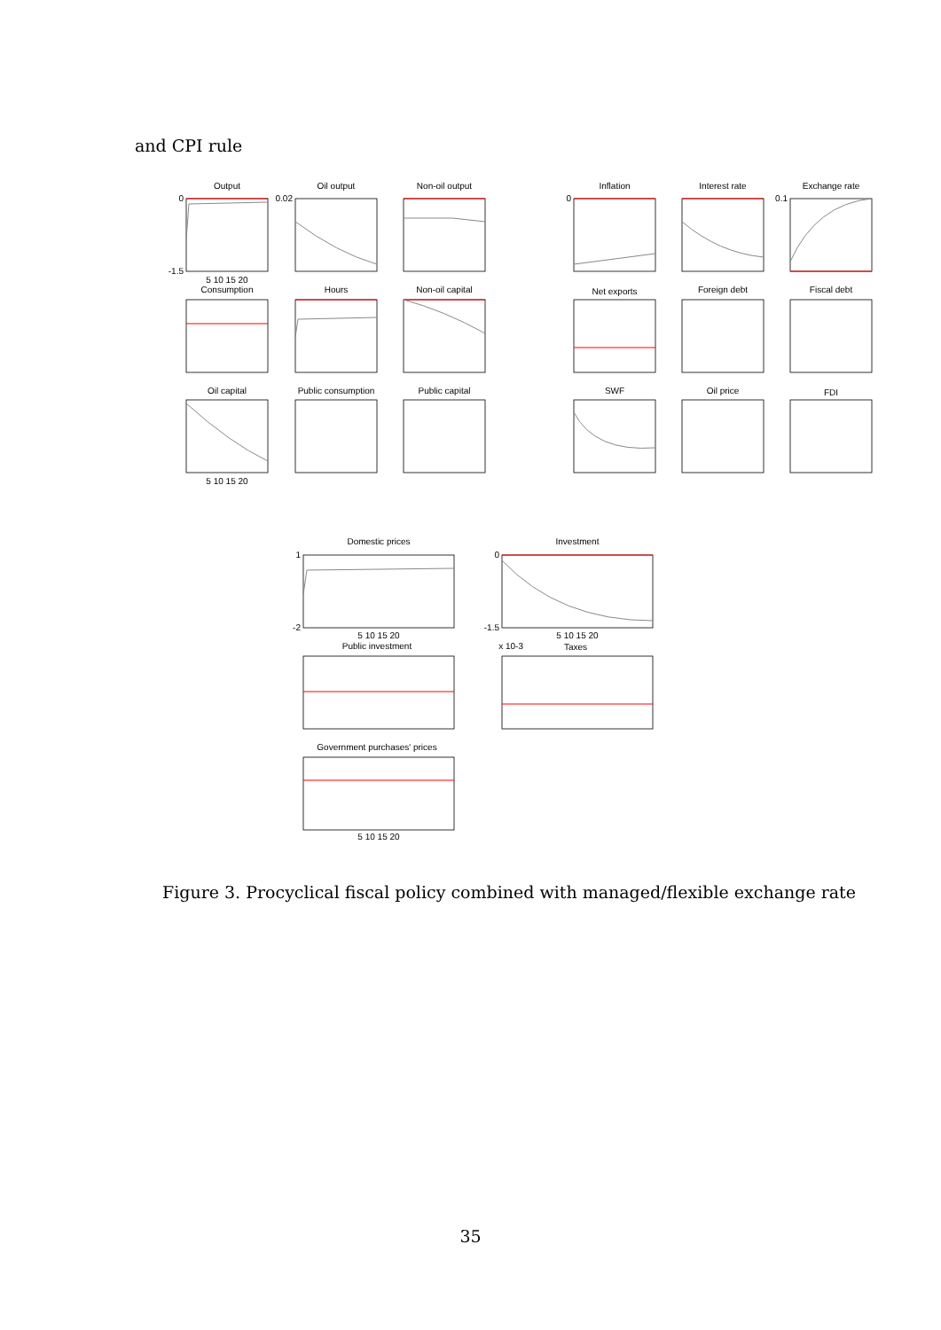and CPI rule
Output
Oil output
Non-oil output
Inflation
Interest rate
Exchange rate
Consumption
Hours
Non-oil capital
Net exports
Foreign debt
Fiscal debt
Oil capital
Public consumption
Public capital
SWF
Oil price
FDI
Domestic prices
Investment
Public investment
Taxes
Government purchases' prices
5 10 15 20
5 10 15 20
5 10 15 20
5 10 15 20
5 10 15 20
0
-1.5
0.02
0
0.1
1
-2
0
-1.5
x 10-3
Figure 3. Procyclical fiscal policy combined with managed/flexible exchange rate
35